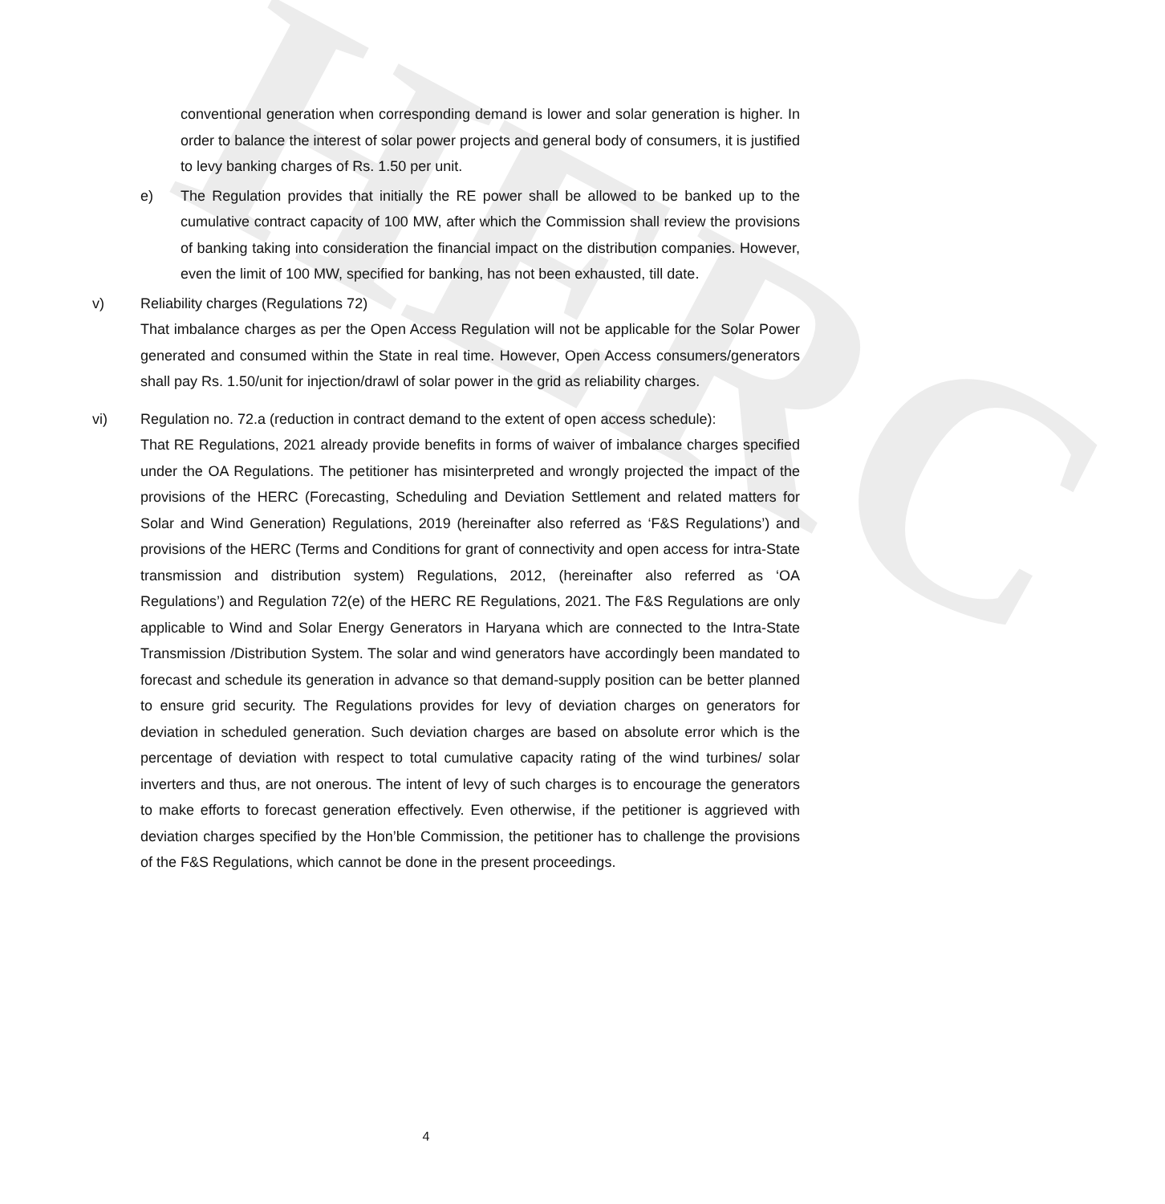HERC
conventional generation when corresponding demand is lower and solar generation is higher. In order to balance the interest of solar power projects and general body of consumers, it is justified to levy banking charges of Rs. 1.50 per unit.
e) The Regulation provides that initially the RE power shall be allowed to be banked up to the cumulative contract capacity of 100 MW, after which the Commission shall review the provisions of banking taking into consideration the financial impact on the distribution companies. However, even the limit of 100 MW, specified for banking, has not been exhausted, till date.
v) Reliability charges (Regulations 72)
That imbalance charges as per the Open Access Regulation will not be applicable for the Solar Power generated and consumed within the State in real time. However, Open Access consumers/generators shall pay Rs. 1.50/unit for injection/drawl of solar power in the grid as reliability charges.
vi) Regulation no. 72.a (reduction in contract demand to the extent of open access schedule):
That RE Regulations, 2021 already provide benefits in forms of waiver of imbalance charges specified under the OA Regulations. The petitioner has misinterpreted and wrongly projected the impact of the provisions of the HERC (Forecasting, Scheduling and Deviation Settlement and related matters for Solar and Wind Generation) Regulations, 2019 (hereinafter also referred as ‘F&S Regulations’) and provisions of the HERC (Terms and Conditions for grant of connectivity and open access for intra-State transmission and distribution system) Regulations, 2012, (hereinafter also referred as ‘OA Regulations’) and Regulation 72(e) of the HERC RE Regulations, 2021. The F&S Regulations are only applicable to Wind and Solar Energy Generators in Haryana which are connected to the Intra-State Transmission /Distribution System. The solar and wind generators have accordingly been mandated to forecast and schedule its generation in advance so that demand-supply position can be better planned to ensure grid security. The Regulations provides for levy of deviation charges on generators for deviation in scheduled generation. Such deviation charges are based on absolute error which is the percentage of deviation with respect to total cumulative capacity rating of the wind turbines/ solar inverters and thus, are not onerous. The intent of levy of such charges is to encourage the generators to make efforts to forecast generation effectively. Even otherwise, if the petitioner is aggrieved with deviation charges specified by the Hon’ble Commission, the petitioner has to challenge the provisions of the F&S Regulations, which cannot be done in the present proceedings.
4